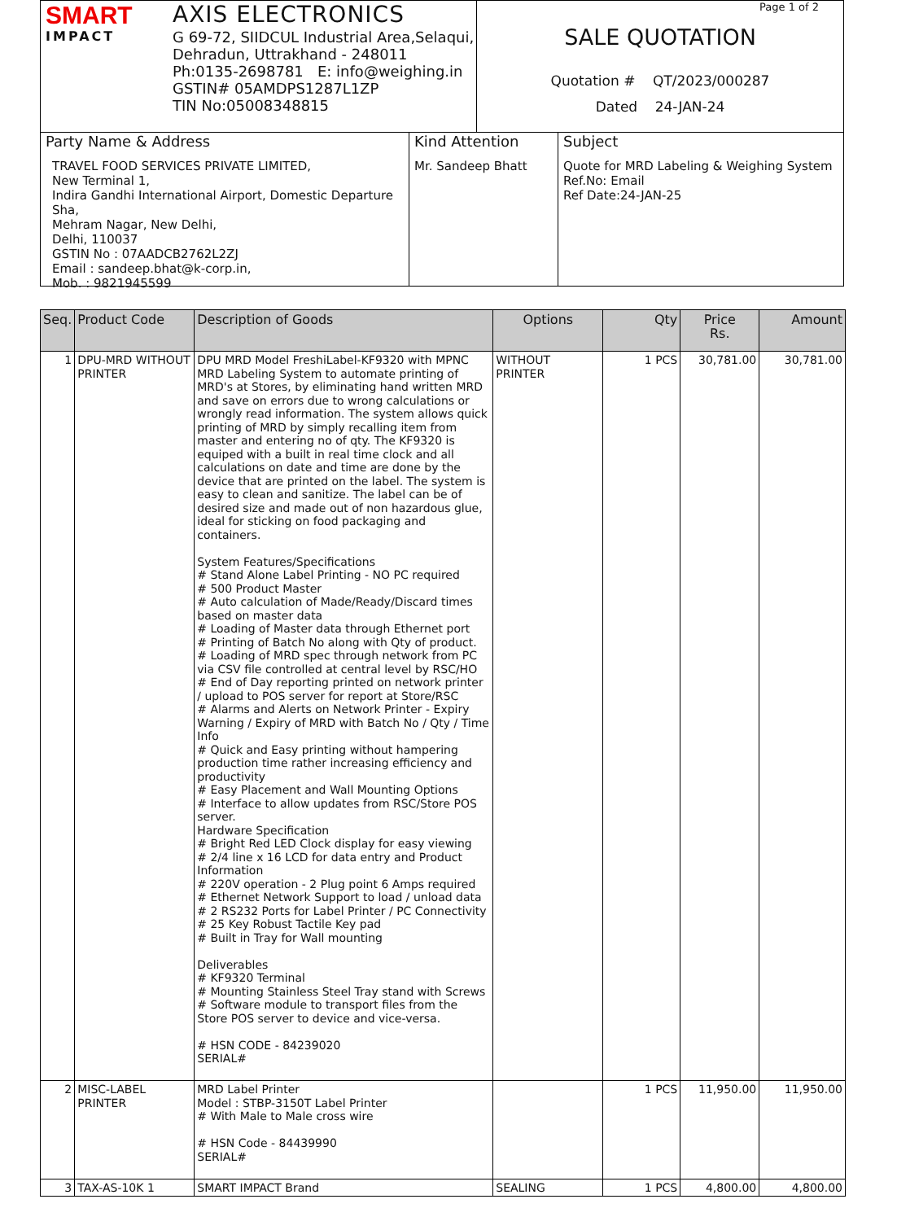SMART
IMPACT
AXIS ELECTRONICS
G 69-72, SIIDCUL Industrial Area,Selaqui,
Dehradun, Uttrakhand - 248011
Ph:0135-2698781 E: info@weighing.in
GSTIN# 05AMDPS1287L1ZP
TIN No:05008348815
Page 1 of 2
SALE QUOTATION
Quotation # QT/2023/000287
Dated 24-JAN-24
Party Name & Address
TRAVEL FOOD SERVICES PRIVATE LIMITED,
New Terminal 1,
Indira Gandhi International Airport, Domestic Departure Sha,
Mehram Nagar, New Delhi,
Delhi, 110037
GSTIN No : 07AADCB2762L2ZJ
Email : sandeep.bhat@k-corp.in,
Mob. : 9821945599
Kind Attention
Mr. Sandeep Bhatt
Subject
Quote for MRD Labeling & Weighing System
Ref.No: Email
Ref Date:24-JAN-25
| Seq. | Product Code | Description of Goods | Options | Qty | Price Rs. | Amount |
| --- | --- | --- | --- | --- | --- | --- |
| 1 | DPU-MRD WITHOUT PRINTER | DPU MRD Model FreshiLabel-KF9320 with MPNC MRD Labeling System to automate printing of MRD's at Stores, by eliminating hand written MRD and save on errors due to wrong calculations or wrongly read information. The system allows quick printing of MRD by simply recalling item from master and entering no of qty. The KF9320 is equiped with a built in real time clock and all calculations on date and time are done by the device that are printed on the label. The system is easy to clean and sanitize. The label can be of desired size and made out of non hazardous glue, ideal for sticking on food packaging and containers. System Features/Specifications # Stand Alone Label Printing - NO PC required # 500 Product Master # Auto calculation of Made/Ready/Discard times based on master data # Loading of Master data through Ethernet port # Printing of Batch No along with Qty of product. # Loading of MRD spec through network from PC via CSV file controlled at central level by RSC/HO # End of Day reporting printed on network printer / upload to POS server for report at Store/RSC # Alarms and Alerts on Network Printer - Expiry Warning / Expiry of MRD with Batch No / Qty / Time Info # Quick and Easy printing without hampering production time rather increasing efficiency and productivity # Easy Placement and Wall Mounting Options # Interface to allow updates from RSC/Store POS server. Hardware Specification # Bright Red LED Clock display for easy viewing # 2/4 line x 16 LCD for data entry and Product Information # 220V operation - 2 Plug point 6 Amps required # Ethernet Network Support to load / unload data # 2 RS232 Ports for Label Printer / PC Connectivity # 25 Key Robust Tactile Key pad # Built in Tray for Wall mounting Deliverables # KF9320 Terminal # Mounting Stainless Steel Tray stand with Screws # Software module to transport files from the Store POS server to device and vice-versa. # HSN CODE - 84239020 SERIAL# | WITHOUT PRINTER | 1 PCS | 30,781.00 | 30,781.00 |
| 2 | MISC-LABEL PRINTER | MRD Label Printer Model : STBP-3150T Label Printer # With Male to Male cross wire # HSN Code - 84439990 SERIAL# | | 1 PCS | 11,950.00 | 11,950.00 |
| 3 | TAX-AS-10K 1 | SMART IMPACT Brand | SEALING | 1 PCS | 4,800.00 | 4,800.00 |